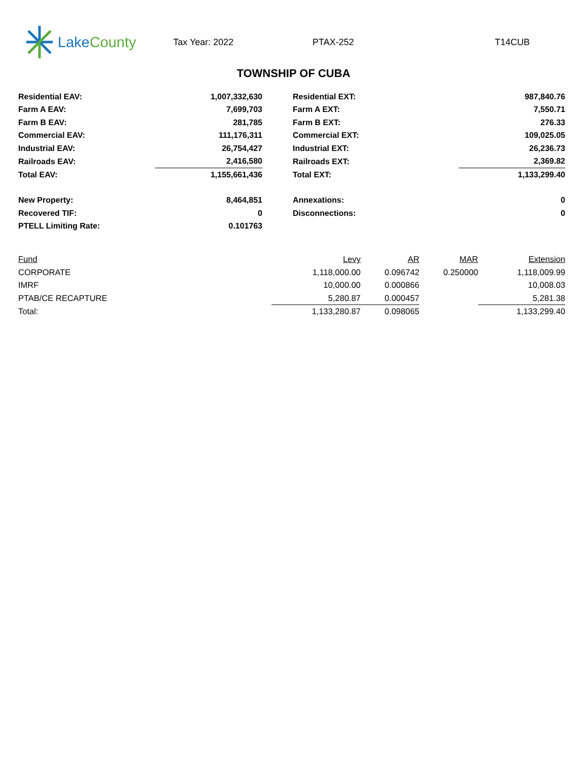Lake County
Tax Year: 2022 PTAX-252 T14CUB
TOWNSHIP OF CUBA
| Residential EAV: | 1,007,332,630 | | Residential EXT: | 987,840.76 |
| Farm A EAV: | 7,699,703 | | Farm A EXT: | 7,550.71 |
| Farm B EAV: | 281,785 | | Farm B EXT: | 276.33 |
| Commercial EAV: | 111,176,311 | | Commercial EXT: | 109,025.05 |
| Industrial EAV: | 26,754,427 | | Industrial EXT: | 26,236.73 |
| Railroads EAV: | 2,416,580 | | Railroads EXT: | 2,369.82 |
| Total EAV: | 1,155,661,436 | | Total EXT: | 1,133,299.40 |
| New Property: | 8,464,851 | | Annexations: | 0 |
| Recovered TIF: | 0 | | Disconnections: | 0 |
| PTELL Limiting Rate: | 0.101763 | | | |
| Fund | Levy | AR | MAR | Extension |
| --- | --- | --- | --- | --- |
| CORPORATE | 1,118,000.00 | 0.096742 | 0.250000 | 1,118,009.99 |
| IMRF | 10,000.00 | 0.000866 | | 10,008.03 |
| PTAB/CE RECAPTURE | 5,280.87 | 0.000457 | | 5,281.38 |
| Total: | 1,133,280.87 | 0.098065 | | 1,133,299.40 |